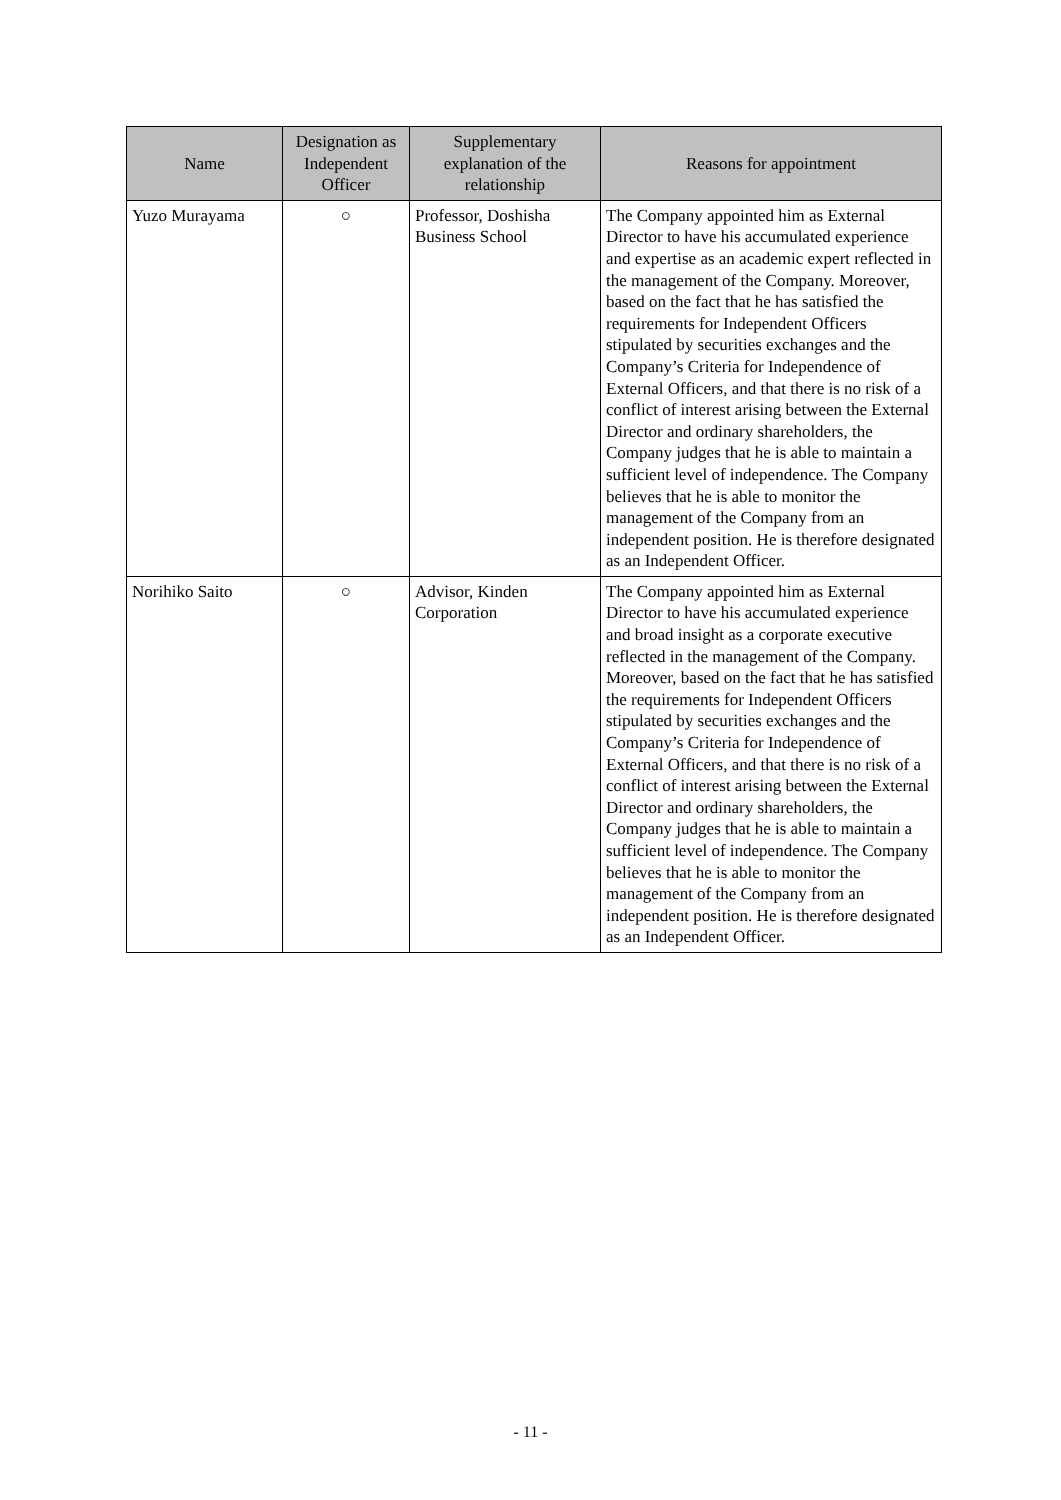| Name | Designation as Independent Officer | Supplementary explanation of the relationship | Reasons for appointment |
| --- | --- | --- | --- |
| Yuzo Murayama | ○ | Professor, Doshisha Business School | The Company appointed him as External Director to have his accumulated experience and expertise as an academic expert reflected in the management of the Company. Moreover, based on the fact that he has satisfied the requirements for Independent Officers stipulated by securities exchanges and the Company’s Criteria for Independence of External Officers, and that there is no risk of a conflict of interest arising between the External Director and ordinary shareholders, the Company judges that he is able to maintain a sufficient level of independence. The Company believes that he is able to monitor the management of the Company from an independent position. He is therefore designated as an Independent Officer. |
| Norihiko Saito | ○ | Advisor, Kinden Corporation | The Company appointed him as External Director to have his accumulated experience and broad insight as a corporate executive reflected in the management of the Company. Moreover, based on the fact that he has satisfied the requirements for Independent Officers stipulated by securities exchanges and the Company’s Criteria for Independence of External Officers, and that there is no risk of a conflict of interest arising between the External Director and ordinary shareholders, the Company judges that he is able to maintain a sufficient level of independence. The Company believes that he is able to monitor the management of the Company from an independent position. He is therefore designated as an Independent Officer. |
- 11 -